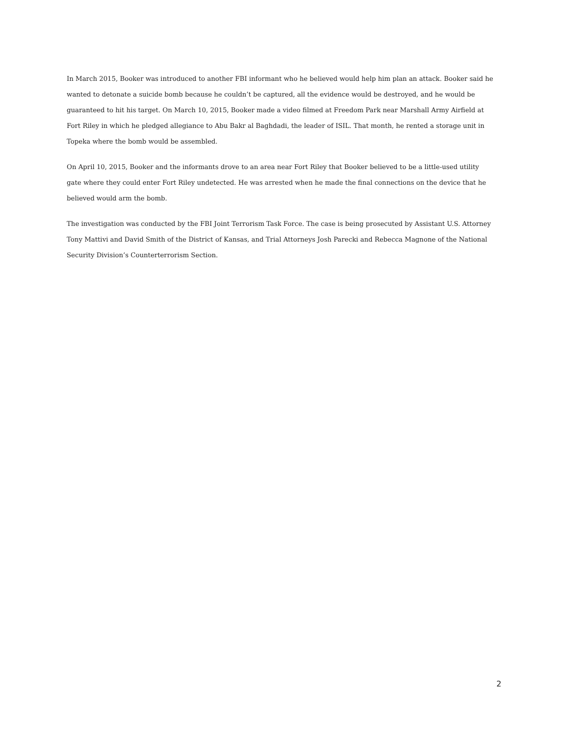In March 2015, Booker was introduced to another FBI informant who he believed would help him plan an attack. Booker said he wanted to detonate a suicide bomb because he couldn’t be captured, all the evidence would be destroyed, and he would be guaranteed to hit his target. On March 10, 2015, Booker made a video filmed at Freedom Park near Marshall Army Airfield at Fort Riley in which he pledged allegiance to Abu Bakr al Baghdadi, the leader of ISIL. That month, he rented a storage unit in Topeka where the bomb would be assembled.
On April 10, 2015, Booker and the informants drove to an area near Fort Riley that Booker believed to be a little-used utility gate where they could enter Fort Riley undetected. He was arrested when he made the final connections on the device that he believed would arm the bomb.
The investigation was conducted by the FBI Joint Terrorism Task Force. The case is being prosecuted by Assistant U.S. Attorney Tony Mattivi and David Smith of the District of Kansas, and Trial Attorneys Josh Parecki and Rebecca Magnone of the National Security Division’s Counterterrorism Section.
2